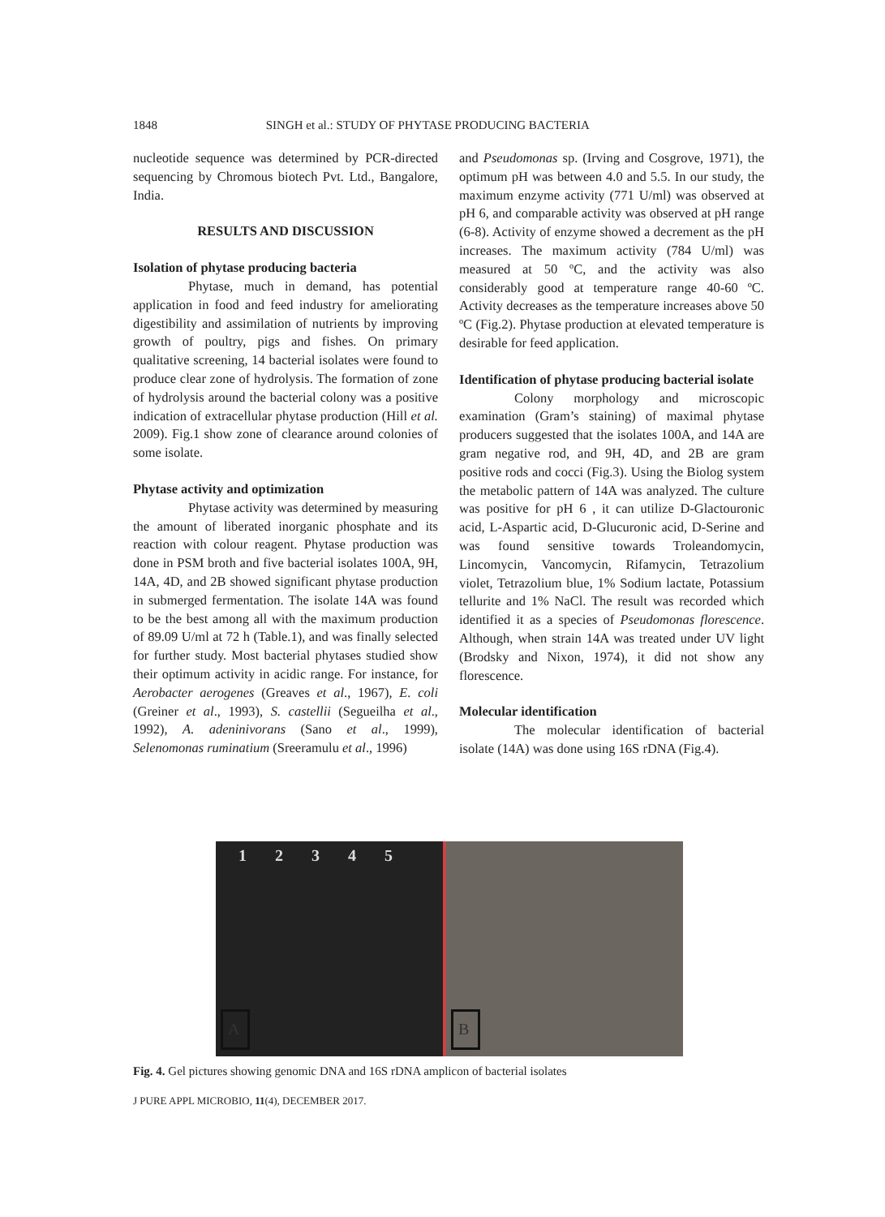1848 SINGH et al.: STUDY OF PHYTASE PRODUCING BACTERIA
nucleotide sequence was determined by PCR-directed sequencing by Chromous biotech Pvt. Ltd., Bangalore, India.
RESULTS AND DISCUSSION
Isolation of phytase producing bacteria
Phytase, much in demand, has potential application in food and feed industry for ameliorating digestibility and assimilation of nutrients by improving growth of poultry, pigs and fishes. On primary qualitative screening, 14 bacterial isolates were found to produce clear zone of hydrolysis. The formation of zone of hydrolysis around the bacterial colony was a positive indication of extracellular phytase production (Hill et al. 2009). Fig.1 show zone of clearance around colonies of some isolate.
Phytase activity and optimization
Phytase activity was determined by measuring the amount of liberated inorganic phosphate and its reaction with colour reagent. Phytase production was done in PSM broth and five bacterial isolates 100A, 9H, 14A, 4D, and 2B showed significant phytase production in submerged fermentation. The isolate 14A was found to be the best among all with the maximum production of 89.09 U/ml at 72 h (Table.1), and was finally selected for further study. Most bacterial phytases studied show their optimum activity in acidic range. For instance, for Aerobacter aerogenes (Greaves et al., 1967), E. coli (Greiner et al., 1993), S. castellii (Segueilha et al., 1992), A. adeninivorans (Sano et al., 1999), Selenomonas ruminatium (Sreeramulu et al., 1996)
and Pseudomonas sp. (Irving and Cosgrove, 1971), the optimum pH was between 4.0 and 5.5. In our study, the maximum enzyme activity (771 U/ml) was observed at pH 6, and comparable activity was observed at pH range (6-8). Activity of enzyme showed a decrement as the pH increases. The maximum activity (784 U/ml) was measured at 50 ºC, and the activity was also considerably good at temperature range 40-60 ºC. Activity decreases as the temperature increases above 50 ºC (Fig.2). Phytase production at elevated temperature is desirable for feed application.
Identification of phytase producing bacterial isolate
Colony morphology and microscopic examination (Gram’s staining) of maximal phytase producers suggested that the isolates 100A, and 14A are gram negative rod, and 9H, 4D, and 2B are gram positive rods and cocci (Fig.3). Using the Biolog system the metabolic pattern of 14A was analyzed. The culture was positive for pH 6 , it can utilize D-Glactouronic acid, L-Aspartic acid, D-Glucuronic acid, D-Serine and was found sensitive towards Troleandomycin, Lincomycin, Vancomycin, Rifamycin, Tetrazolium violet, Tetrazolium blue, 1% Sodium lactate, Potassium tellurite and 1% NaCl. The result was recorded which identified it as a species of Pseudomonas florescence. Although, when strain 14A was treated under UV light (Brodsky and Nixon, 1974), it did not show any florescence.
Molecular identification
The molecular identification of bacterial isolate (14A) was done using 16S rDNA (Fig.4).
1 2 3 4 5
A
B
Fig. 4. Gel pictures showing genomic DNA and 16S rDNA amplicon of bacterial isolates
J PURE APPL MICROBIO, 11(4), DECEMBER 2017.